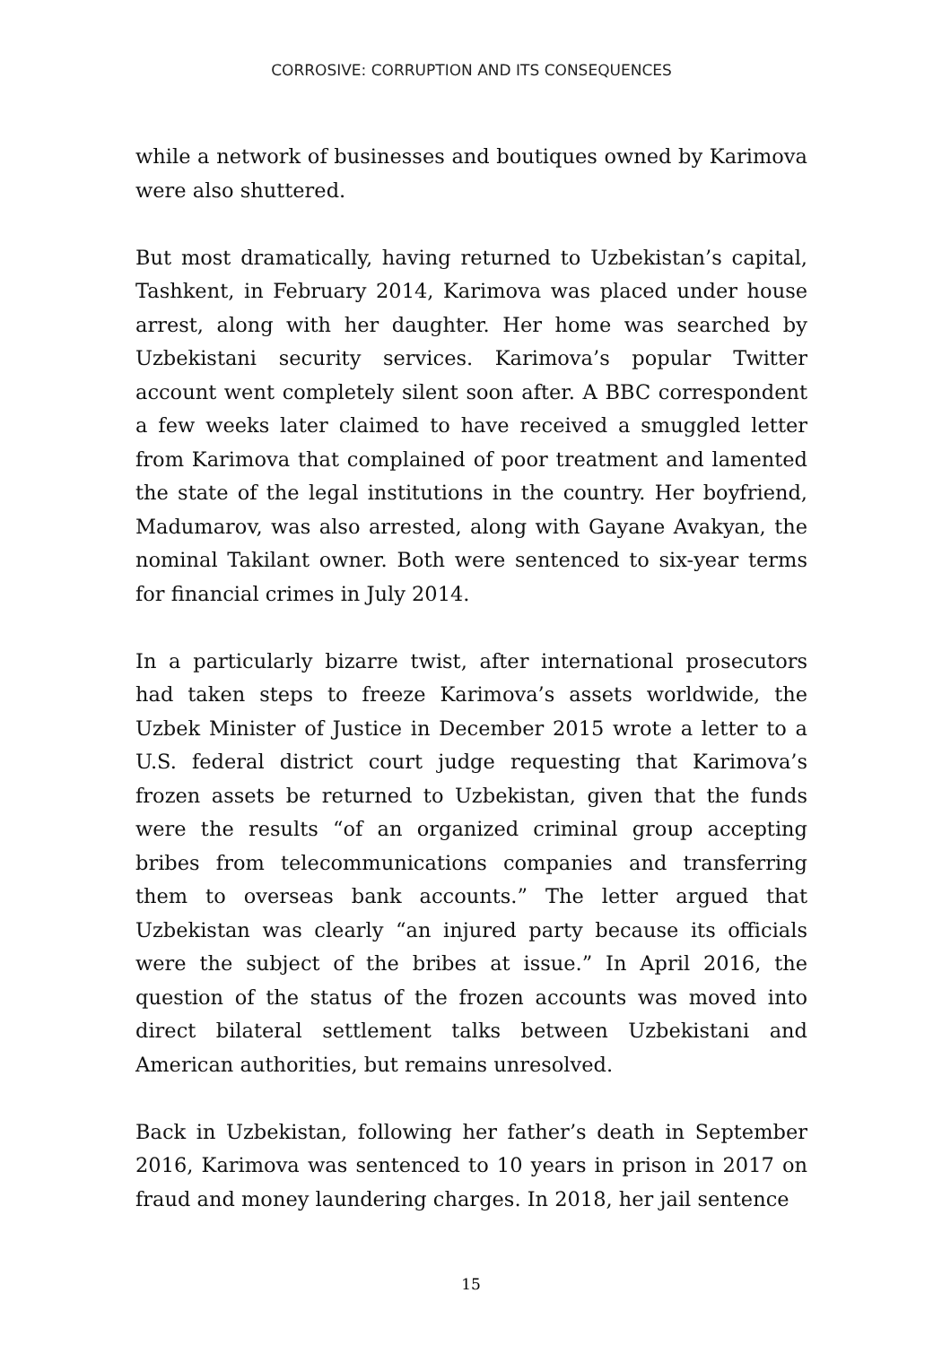CORROSIVE: CORRUPTION AND ITS CONSEQUENCES
while a network of businesses and boutiques owned by Karimova were also shuttered.
But most dramatically, having returned to Uzbekistan’s capital, Tashkent, in February 2014, Karimova was placed under house arrest, along with her daughter. Her home was searched by Uzbekistani security services. Karimova’s popular Twitter account went completely silent soon after. A BBC correspondent a few weeks later claimed to have received a smuggled letter from Karimova that complained of poor treatment and lamented the state of the legal institutions in the country. Her boyfriend, Madumarov, was also arrested, along with Gayane Avakyan, the nominal Takilant owner. Both were sentenced to six-year terms for financial crimes in July 2014.
In a particularly bizarre twist, after international prosecutors had taken steps to freeze Karimova’s assets worldwide, the Uzbek Minister of Justice in December 2015 wrote a letter to a U.S. federal district court judge requesting that Karimova’s frozen assets be returned to Uzbekistan, given that the funds were the results “of an organized criminal group accepting bribes from telecommunications companies and transferring them to overseas bank accounts.” The letter argued that Uzbekistan was clearly “an injured party because its officials were the subject of the bribes at issue.” In April 2016, the question of the status of the frozen accounts was moved into direct bilateral settlement talks between Uzbekistani and American authorities, but remains unresolved.
Back in Uzbekistan, following her father’s death in September 2016, Karimova was sentenced to 10 years in prison in 2017 on fraud and money laundering charges. In 2018, her jail sentence
15